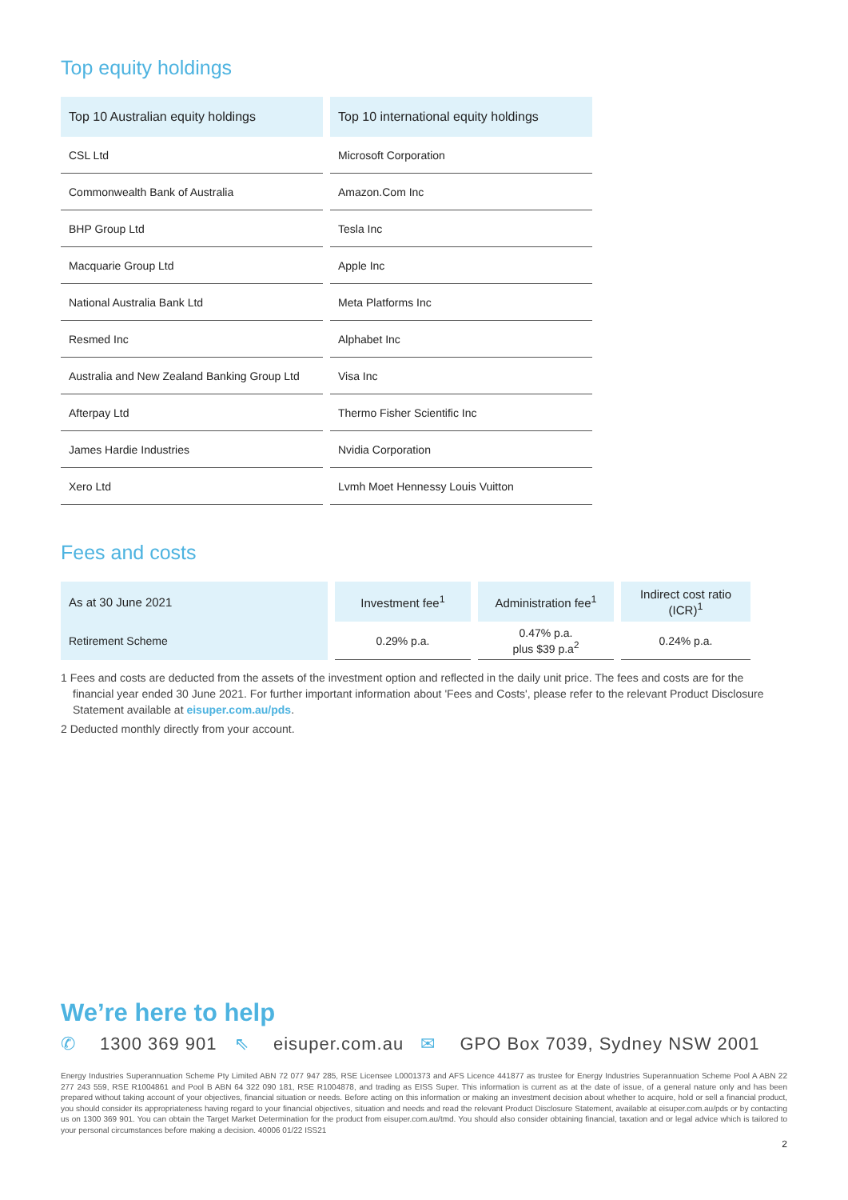Top equity holdings
| Top 10 Australian equity holdings | Top 10 international equity holdings |
| --- | --- |
| CSL Ltd | Microsoft Corporation |
| Commonwealth Bank of Australia | Amazon.Com Inc |
| BHP Group Ltd | Tesla Inc |
| Macquarie Group Ltd | Apple Inc |
| National Australia Bank Ltd | Meta Platforms Inc |
| Resmed Inc | Alphabet Inc |
| Australia and New Zealand Banking Group Ltd | Visa Inc |
| Afterpay Ltd | Thermo Fisher Scientific Inc |
| James Hardie Industries | Nvidia Corporation |
| Xero Ltd | Lvmh Moet Hennessy Louis Vuitton |
Fees and costs
| As at 30 June 2021 | Investment fee<sup>1</sup> | Administration fee<sup>1</sup> | Indirect cost ratio (ICR)<sup>1</sup> |
| --- | --- | --- | --- |
| Retirement Scheme | 0.29% p.a. | 0.47% p.a. plus $39 p.a<sup>2</sup> | 0.24% p.a. |
1 Fees and costs are deducted from the assets of the investment option and reflected in the daily unit price. The fees and costs are for the financial year ended 30 June 2021. For further important information about 'Fees and Costs', please refer to the relevant Product Disclosure Statement available at eisuper.com.au/pds.
2 Deducted monthly directly from your account.
We’re here to help
✆ 1300 369 901 ⇖ eisuper.com.au ✉ GPO Box 7039, Sydney NSW 2001
Energy Industries Superannuation Scheme Pty Limited ABN 72 077 947 285, RSE Licensee L0001373 and AFS Licence 441877 as trustee for Energy Industries Superannuation Scheme Pool A ABN 22 277 243 559, RSE R1004861 and Pool B ABN 64 322 090 181, RSE R1004878, and trading as EISS Super. This information is current as at the date of issue, of a general nature only and has been prepared without taking account of your objectives, financial situation or needs. Before acting on this information or making an investment decision about whether to acquire, hold or sell a financial product, you should consider its appropriateness having regard to your financial objectives, situation and needs and read the relevant Product Disclosure Statement, available at eisuper.com.au/pds or by contacting us on 1300 369 901. You can obtain the Target Market Determination for the product from eisuper.com.au/tmd. You should also consider obtaining financial, taxation and or legal advice which is tailored to your personal circumstances before making a decision. 40006 01/22 ISS21
2